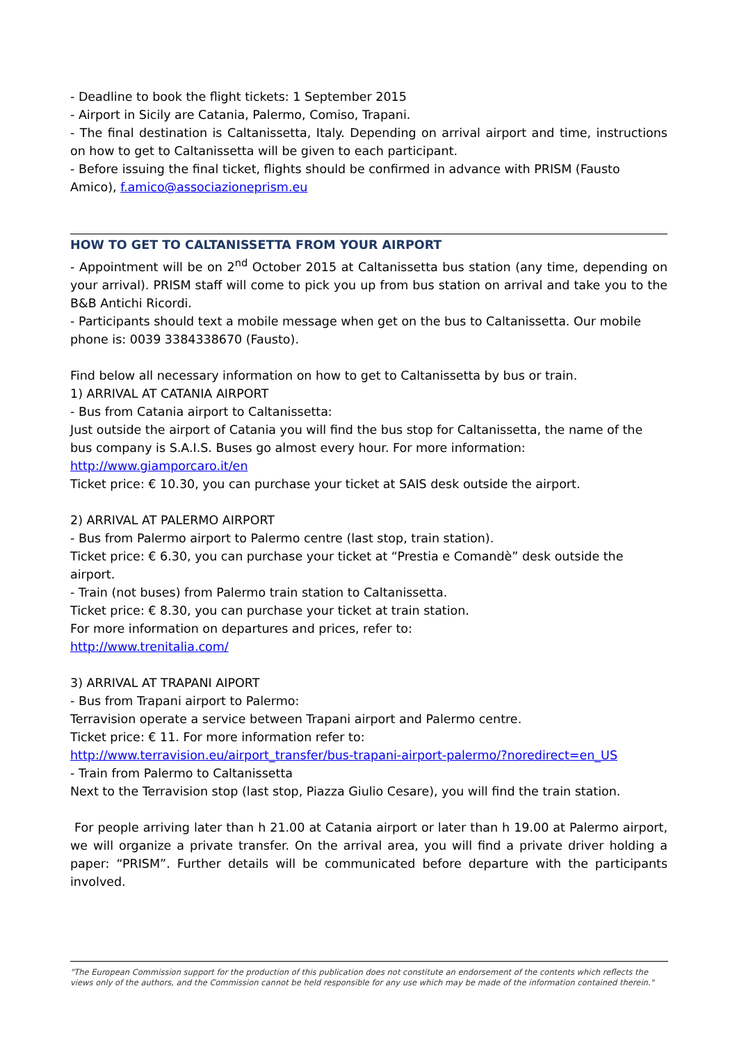- Deadline to book the flight tickets: 1 September 2015
- Airport in Sicily are Catania, Palermo, Comiso, Trapani.
- The final destination is Caltanissetta, Italy. Depending on arrival airport and time, instructions on how to get to Caltanissetta will be given to each participant.
- Before issuing the final ticket, flights should be confirmed in advance with PRISM (Fausto Amico), f.amico@associazioneprism.eu
HOW TO GET TO CALTANISSETTA FROM YOUR AIRPORT
- Appointment will be on 2<sup>nd</sup> October 2015 at Caltanissetta bus station (any time, depending on your arrival). PRISM staff will come to pick you up from bus station on arrival and take you to the B&B Antichi Ricordi.
- Participants should text a mobile message when get on the bus to Caltanissetta. Our mobile
phone is: 0039 3384338670 (Fausto).
Find below all necessary information on how to get to Caltanissetta by bus or train.
1) ARRIVAL AT CATANIA AIRPORT
- Bus from Catania airport to Caltanissetta:
Just outside the airport of Catania you will find the bus stop for Caltanissetta, the name of the bus company is S.A.I.S. Buses go almost every hour. For more information:
http://www.giamporcaro.it/en
Ticket price: € 10.30, you can purchase your ticket at SAIS desk outside the airport.
2) ARRIVAL AT PALERMO AIRPORT
- Bus from Palermo airport to Palermo centre (last stop, train station).
Ticket price: € 6.30, you can purchase your ticket at “Prestia e Comandè” desk outside the airport.
- Train (not buses) from Palermo train station to Caltanissetta.
Ticket price: € 8.30, you can purchase your ticket at train station.
For more information on departures and prices, refer to:
http://www.trenitalia.com/
3) ARRIVAL AT TRAPANI AIPORT
- Bus from Trapani airport to Palermo:
Terravision operate a service between Trapani airport and Palermo centre.
Ticket price: € 11. For more information refer to:
http://www.terravision.eu/airport_transfer/bus-trapani-airport-palermo/?noredirect=en_US
- Train from Palermo to Caltanissetta
Next to the Terravision stop (last stop, Piazza Giulio Cesare), you will find the train station.
For people arriving later than h 21.00 at Catania airport or later than h 19.00 at Palermo airport, we will organize a private transfer. On the arrival area, you will find a private driver holding a paper: “PRISM”. Further details will be communicated before departure with the participants involved.
"The European Commission support for the production of this publication does not constitute an endorsement of the contents which reflects the views only of the authors, and the Commission cannot be held responsible for any use which may be made of the information contained therein."